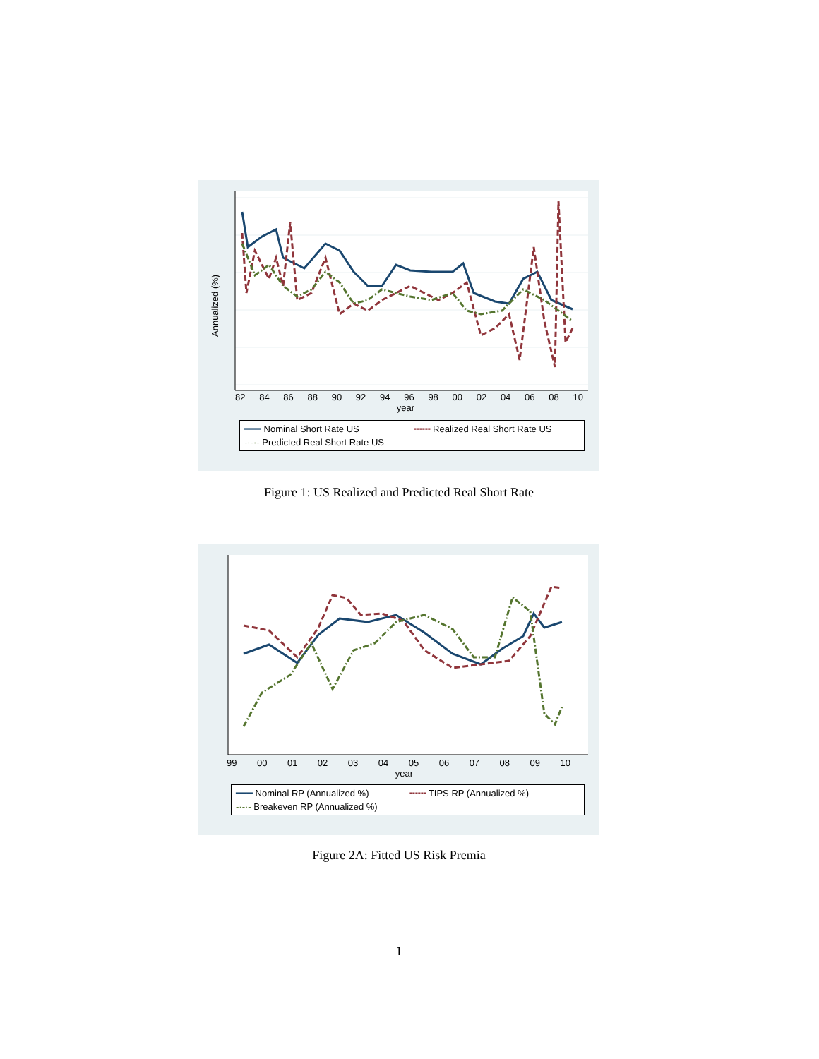Annualized (%)
82 84 86 88 90 92 94 96 98 00 02 04 06 08 10
year
━━━ Nominal Short Rate US ╍╍╍ Realized Real Short Rate US -·-·- Predicted Real Short Rate US
Figure 1: US Realized and Predicted Real Short Rate
99 00 01 02 03 04 05 06 07 08 09 10
year
━━━ Nominal RP (Annualized %) ╍╍╍ TIPS RP (Annualized %) -·-·- Breakeven RP (Annualized %)
Figure 2A: Fitted US Risk Premia
1